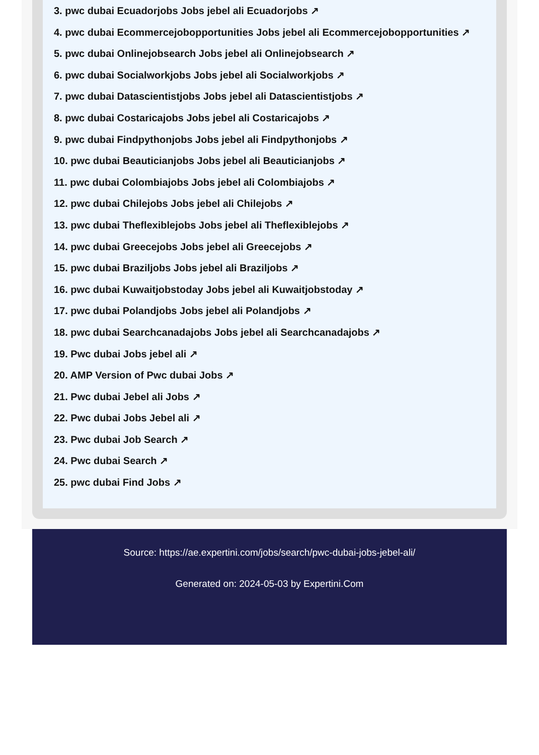3. pwc dubai Ecuadorjobs Jobs jebel ali Ecuadorjobs ↗
4. pwc dubai Ecommercejobopportunities Jobs jebel ali Ecommercejobopportunities ↗
5. pwc dubai Onlinejobsearch Jobs jebel ali Onlinejobsearch ↗
6. pwc dubai Socialworkjobs Jobs jebel ali Socialworkjobs ↗
7. pwc dubai Datascientistjobs Jobs jebel ali Datascientistjobs ↗
8. pwc dubai Costaricajobs Jobs jebel ali Costaricajobs ↗
9. pwc dubai Findpythonjobs Jobs jebel ali Findpythonjobs ↗
10. pwc dubai Beauticianjobs Jobs jebel ali Beauticianjobs ↗
11. pwc dubai Colombiajobs Jobs jebel ali Colombiajobs ↗
12. pwc dubai Chilejobs Jobs jebel ali Chilejobs ↗
13. pwc dubai Theflexiblejobs Jobs jebel ali Theflexiblejobs ↗
14. pwc dubai Greecejobs Jobs jebel ali Greecejobs ↗
15. pwc dubai Braziljobs Jobs jebel ali Braziljobs ↗
16. pwc dubai Kuwaitjobstoday Jobs jebel ali Kuwaitjobstoday ↗
17. pwc dubai Polandjobs Jobs jebel ali Polandjobs ↗
18. pwc dubai Searchcanadajobs Jobs jebel ali Searchcanadajobs ↗
19. Pwc dubai Jobs jebel ali ↗
20. AMP Version of Pwc dubai Jobs ↗
21. Pwc dubai Jebel ali Jobs ↗
22. Pwc dubai Jobs Jebel ali ↗
23. Pwc dubai Job Search ↗
24. Pwc dubai Search ↗
25. pwc dubai Find Jobs ↗
Source: https://ae.expertini.com/jobs/search/pwc-dubai-jobs-jebel-ali/
Generated on: 2024-05-03 by Expertini.Com